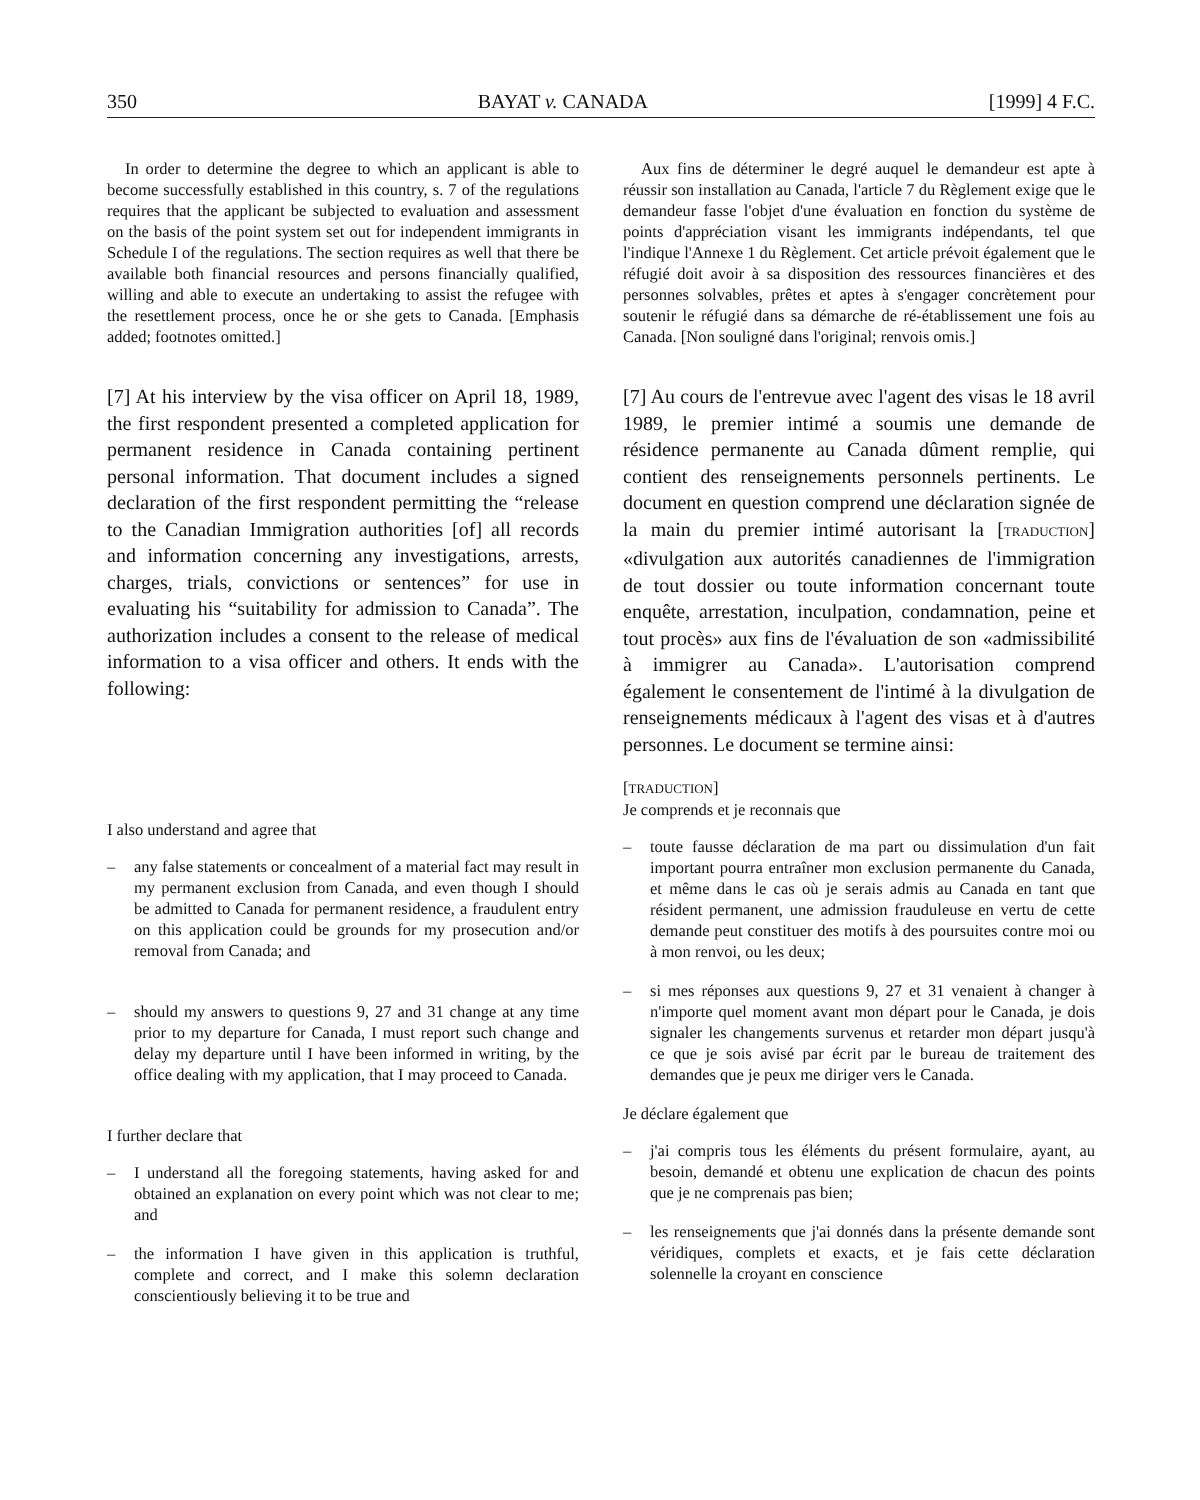350 BAYAT v. CANADA [1999] 4 F.C.
In order to determine the degree to which an applicant is able to become successfully established in this country, s. 7 of the regulations requires that the applicant be subjected to evaluation and assessment on the basis of the point system set out for independent immigrants in Schedule I of the regulations. The section requires as well that there be available both financial resources and persons financially qualified, willing and able to execute an undertaking to assist the refugee with the resettlement process, once he or she gets to Canada. [Emphasis added; footnotes omitted.]
Aux fins de déterminer le degré auquel le demandeur est apte à réussir son installation au Canada, l'article 7 du Règlement exige que le demandeur fasse l'objet d'une évaluation en fonction du système de points d'appréciation visant les immigrants indépendants, tel que l'indique l'Annexe 1 du Règlement. Cet article prévoit également que le réfugié doit avoir à sa disposition des ressources financières et des personnes solvables, prêtes et aptes à s'engager concrètement pour soutenir le réfugié dans sa démarche de ré-établissement une fois au Canada. [Non souligné dans l'original; renvois omis.]
[7] At his interview by the visa officer on April 18, 1989, the first respondent presented a completed application for permanent residence in Canada containing pertinent personal information. That document includes a signed declaration of the first respondent permitting the “release to the Canadian Immigration authorities [of] all records and information concerning any investigations, arrests, charges, trials, convictions or sentences” for use in evaluating his “suitability for admission to Canada”. The authorization includes a consent to the release of medical information to a visa officer and others. It ends with the following:
[7] Au cours de l'entrevue avec l'agent des visas le 18 avril 1989, le premier intimé a soumis une demande de résidence permanente au Canada dûment remplie, qui contient des renseignements personnels pertinents. Le document en question comprend une déclaration signée de la main du premier intimé autorisant la [TRADUCTION] «divulgation aux autorités canadiennes de l'immigration de tout dossier ou toute information concernant toute enquête, arrestation, inculpation, condamnation, peine et tout procès» aux fins de l'évaluation de son «admissibilité à immigrer au Canada». L'autorisation comprend également le consentement de l'intimé à la divulgation de renseignements médicaux à l'agent des visas et à d'autres personnes. Le document se termine ainsi:
I also understand and agree that
– any false statements or concealment of a material fact may result in my permanent exclusion from Canada, and even though I should be admitted to Canada for permanent residence, a fraudulent entry on this application could be grounds for my prosecution and/or removal from Canada; and
– should my answers to questions 9, 27 and 31 change at any time prior to my departure for Canada, I must report such change and delay my departure until I have been informed in writing, by the office dealing with my application, that I may proceed to Canada.
I further declare that
– I understand all the foregoing statements, having asked for and obtained an explanation on every point which was not clear to me; and
– the information I have given in this application is truthful, complete and correct, and I make this solemn declaration conscientiously believing it to be true and
[TRADUCTION]
Je comprends et je reconnais que
– toute fausse déclaration de ma part ou dissimulation d'un fait important pourra entraîner mon exclusion permanente du Canada, et même dans le cas où je serais admis au Canada en tant que résident permanent, une admission frauduleuse en vertu de cette demande peut constituer des motifs à des poursuites contre moi ou à mon renvoi, ou les deux;
– si mes réponses aux questions 9, 27 et 31 venaient à changer à n'importe quel moment avant mon départ pour le Canada, je dois signaler les changements survenus et retarder mon départ jusqu'à ce que je sois avisé par écrit par le bureau de traitement des demandes que je peux me diriger vers le Canada.
Je déclare également que
– j'ai compris tous les éléments du présent formulaire, ayant, au besoin, demandé et obtenu une explication de chacun des points que je ne comprenais pas bien;
– les renseignements que j'ai donnés dans la présente demande sont véridiques, complets et exacts, et je fais cette déclaration solennelle la croyant en conscience